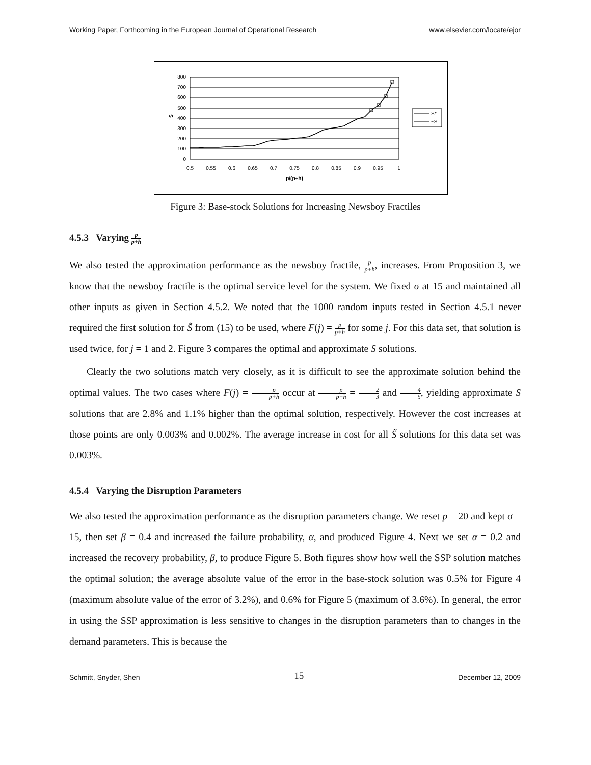Working Paper, Forthcoming in the European Journal of Operational Research www.elsevier.com/locate/ejor
800
700
600
500
400
300
200
100
0
0.5
0.55
0.6
0.65
0.7
0.75
0.8
0.85
0.9
0.95
1
p/(p+h)
S
S*
~S
Figure 3: Base-stock Solutions for Increasing Newsboy Fractiles
4.5.3 Varying p p+h
We also tested the approximation performance as the newsboy fractile, p p+h, increases. From Proposition 3, we know that the newsboy fractile is the optimal service level for the system. We fixed σ at 15 and maintained all other inputs as given in Section 4.5.2. We noted that the 1000 random inputs tested in Section 4.5.1 never required the first solution for S̃ from (15) to be used, where F(j) = p p+h for some j. For this data set, that solution is used twice, for j = 1 and 2. Figure 3 compares the optimal and approximate S solutions.
Clearly the two solutions match very closely, as it is difficult to see the approximate solution behind the optimal values. The two cases where F(j) = p p+h occur at p p+h = 2 3 and 4 5, yielding approximate S solutions that are 2.8% and 1.1% higher than the optimal solution, respectively. However the cost increases at those points are only 0.003% and 0.002%. The average increase in cost for all S̃ solutions for this data set was 0.003%.
4.5.4 Varying the Disruption Parameters
We also tested the approximation performance as the disruption parameters change. We reset p = 20 and kept σ = 15, then set β = 0.4 and increased the failure probability, α, and produced Figure 4. Next we set α = 0.2 and increased the recovery probability, β, to produce Figure 5. Both figures show how well the SSP solution matches the optimal solution; the average absolute value of the error in the base-stock solution was 0.5% for Figure 4 (maximum absolute value of the error of 3.2%), and 0.6% for Figure 5 (maximum of 3.6%). In general, the error in using the SSP approximation is less sensitive to changes in the disruption parameters than to changes in the demand parameters. This is because the
Schmitt, Snyder, Shen 15 December 12, 2009